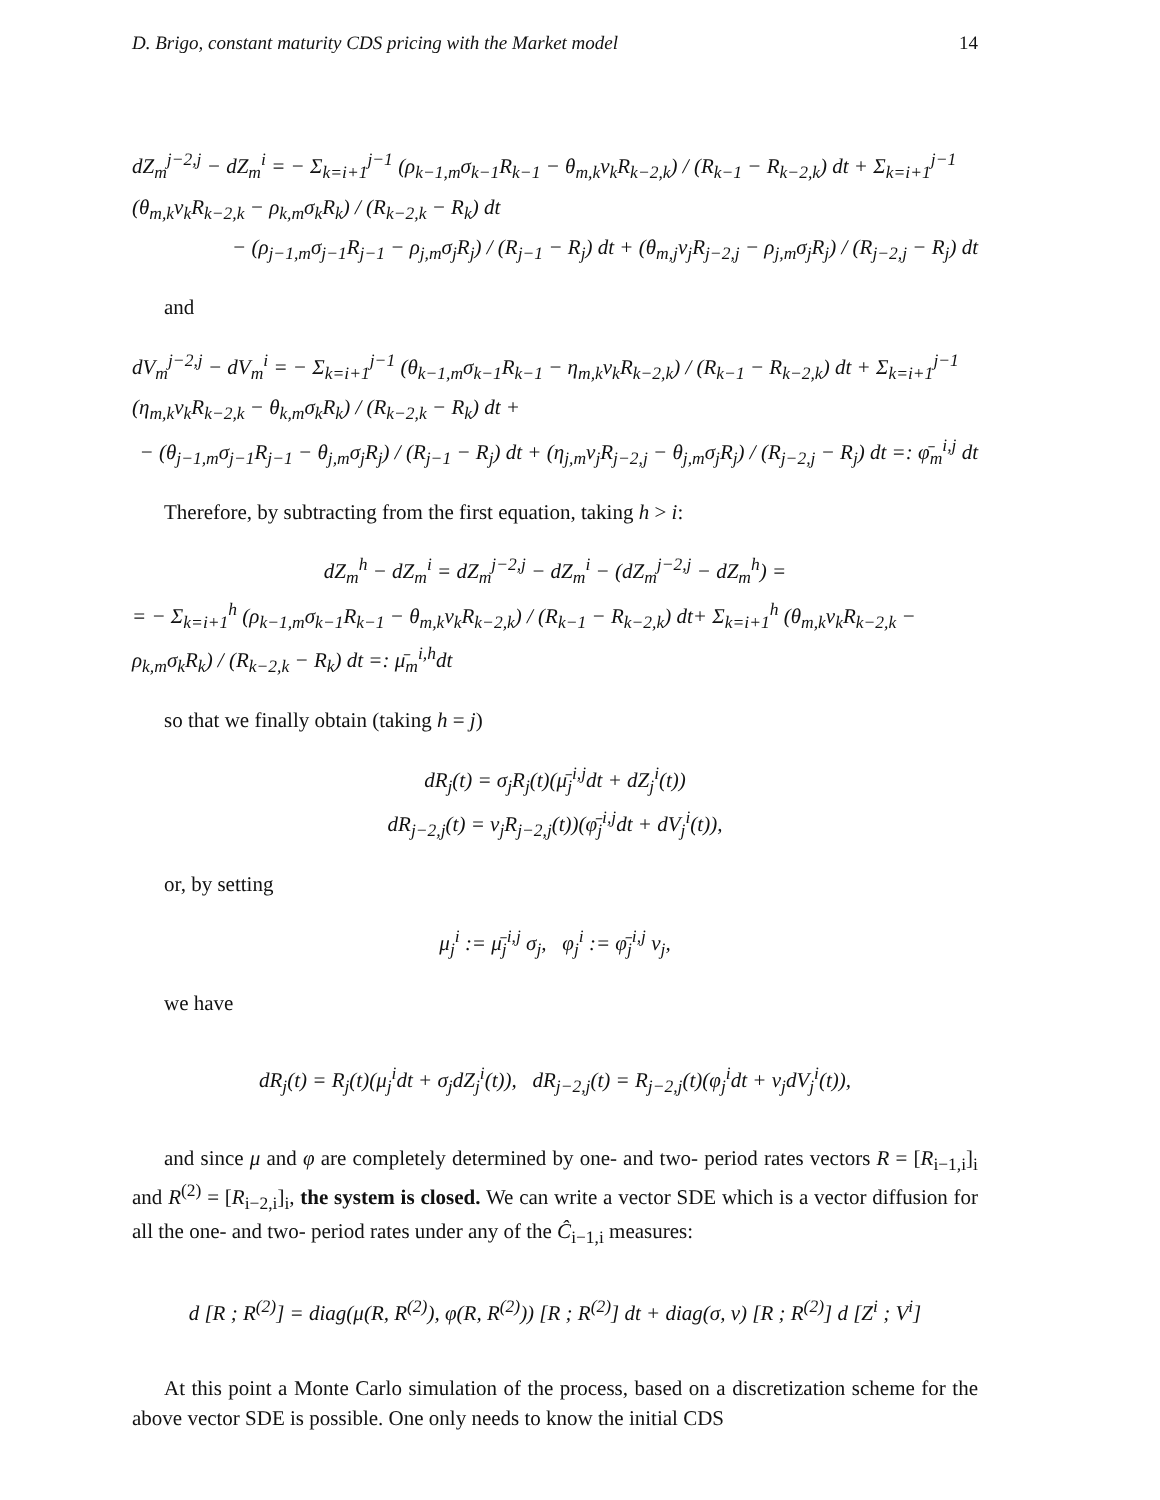D. Brigo, constant maturity CDS pricing with the Market model 14
dZ<sub>m</sub><sup>j−2,j</sup> − dZ<sub>m</sub><sup>i</sup> = − Σ<sub>k=i+1</sub><sup>j−1</sup> (ρ<sub>k−1,m</sub>σ<sub>k−1</sub>R<sub>k−1</sub> − θ<sub>m,k</sub>ν<sub>k</sub>R<sub>k−2,k</sub>) / (R<sub>k−1</sub> − R<sub>k−2,k</sub>) dt + Σ<sub>k=i+1</sub><sup>j−1</sup> (θ<sub>m,k</sub>ν<sub>k</sub>R<sub>k−2,k</sub> − ρ<sub>k,m</sub>σ<sub>k</sub>R<sub>k</sub>) / (R<sub>k−2,k</sub> − R<sub>k</sub>) dt
− (ρ<sub>j−1,m</sub>σ<sub>j−1</sub>R<sub>j−1</sub> − ρ<sub>j,m</sub>σ<sub>j</sub>R<sub>j</sub>) / (R<sub>j−1</sub> − R<sub>j</sub>) dt + (θ<sub>m,j</sub>ν<sub>j</sub>R<sub>j−2,j</sub> − ρ<sub>j,m</sub>σ<sub>j</sub>R<sub>j</sub>) / (R<sub>j−2,j</sub> − R<sub>j</sub>) dt
and
dV<sub>m</sub><sup>j−2,j</sup> − dV<sub>m</sub><sup>i</sup> = − Σ<sub>k=i+1</sub><sup>j−1</sup> (θ<sub>k−1,m</sub>σ<sub>k−1</sub>R<sub>k−1</sub> − η<sub>m,k</sub>ν<sub>k</sub>R<sub>k−2,k</sub>) / (R<sub>k−1</sub> − R<sub>k−2,k</sub>) dt + Σ<sub>k=i+1</sub><sup>j−1</sup> (η<sub>m,k</sub>ν<sub>k</sub>R<sub>k−2,k</sub> − θ<sub>k,m</sub>σ<sub>k</sub>R<sub>k</sub>) / (R<sub>k−2,k</sub> − R<sub>k</sub>) dt +
− (θ<sub>j−1,m</sub>σ<sub>j−1</sub>R<sub>j−1</sub> − θ<sub>j,m</sub>σ<sub>j</sub>R<sub>j</sub>) / (R<sub>j−1</sub> − R<sub>j</sub>) dt + (η<sub>j,m</sub>ν<sub>j</sub>R<sub>j−2,j</sub> − θ<sub>j,m</sub>σ<sub>j</sub>R<sub>j</sub>) / (R<sub>j−2,j</sub> − R<sub>j</sub>) dt =: φ̄<sub>m</sub><sup>i,j</sup> dt
Therefore, by subtracting from the first equation, taking h > i:
dZ<sub>m</sub><sup>h</sup> − dZ<sub>m</sub><sup>i</sup> = dZ<sub>m</sub><sup>j−2,j</sup> − dZ<sub>m</sub><sup>i</sup> − (dZ<sub>m</sub><sup>j−2,j</sup> − dZ<sub>m</sub><sup>h</sup>) =
= − Σ<sub>k=i+1</sub><sup>h</sup> (ρ<sub>k−1,m</sub>σ<sub>k−1</sub>R<sub>k−1</sub> − θ<sub>m,k</sub>ν<sub>k</sub>R<sub>k−2,k</sub>) / (R<sub>k−1</sub> − R<sub>k−2,k</sub>) dt+ Σ<sub>k=i+1</sub><sup>h</sup> (θ<sub>m,k</sub>ν<sub>k</sub>R<sub>k−2,k</sub> − ρ<sub>k,m</sub>σ<sub>k</sub>R<sub>k</sub>) / (R<sub>k−2,k</sub> − R<sub>k</sub>) dt =: μ̄<sub>m</sub><sup>i,h</sup>dt
so that we finally obtain (taking h = j)
dR<sub>j</sub>(t) = σ<sub>j</sub>R<sub>j</sub>(t)(μ̄<sub>j</sub><sup>i,j</sup>dt + dZ<sub>j</sub><sup>i</sup>(t))
dR<sub>j−2,j</sub>(t) = ν<sub>j</sub>R<sub>j−2,j</sub>(t))(φ̄<sub>j</sub><sup>i,j</sup>dt + dV<sub>j</sub><sup>i</sup>(t)),
or, by setting
μ<sub>j</sub><sup>i</sup> := μ̄<sub>j</sub><sup>i,j</sup> σ<sub>j</sub>, φ<sub>j</sub><sup>i</sup> := φ̄<sub>j</sub><sup>i,j</sup> ν<sub>j</sub>,
we have
dR<sub>j</sub>(t) = R<sub>j</sub>(t)(μ<sub>j</sub><sup>i</sup>dt + σ<sub>j</sub>dZ<sub>j</sub><sup>i</sup>(t)), dR<sub>j−2,j</sub>(t) = R<sub>j−2,j</sub>(t)(φ<sub>j</sub><sup>i</sup>dt + ν<sub>j</sub>dV<sub>j</sub><sup>i</sup>(t)),
and since μ and φ are completely determined by one- and two- period rates vectors R = [R<sub>i−1,i</sub>]<sub>i</sub> and R<sup>(2)</sup> = [R<sub>i−2,i</sub>]<sub>i</sub>, the system is closed. We can write a vector SDE which is a vector diffusion for all the one- and two- period rates under any of the Ĉ<sub>i−1,i</sub> measures:
d [R ; R<sup>(2)</sup>] = diag(μ(R, R<sup>(2)</sup>), φ(R, R<sup>(2)</sup>)) [R ; R<sup>(2)</sup>] dt + diag(σ, ν) [R ; R<sup>(2)</sup>] d [Z<sup>i</sup> ; V<sup>i</sup>]
At this point a Monte Carlo simulation of the process, based on a discretization scheme for the above vector SDE is possible. One only needs to know the initial CDS